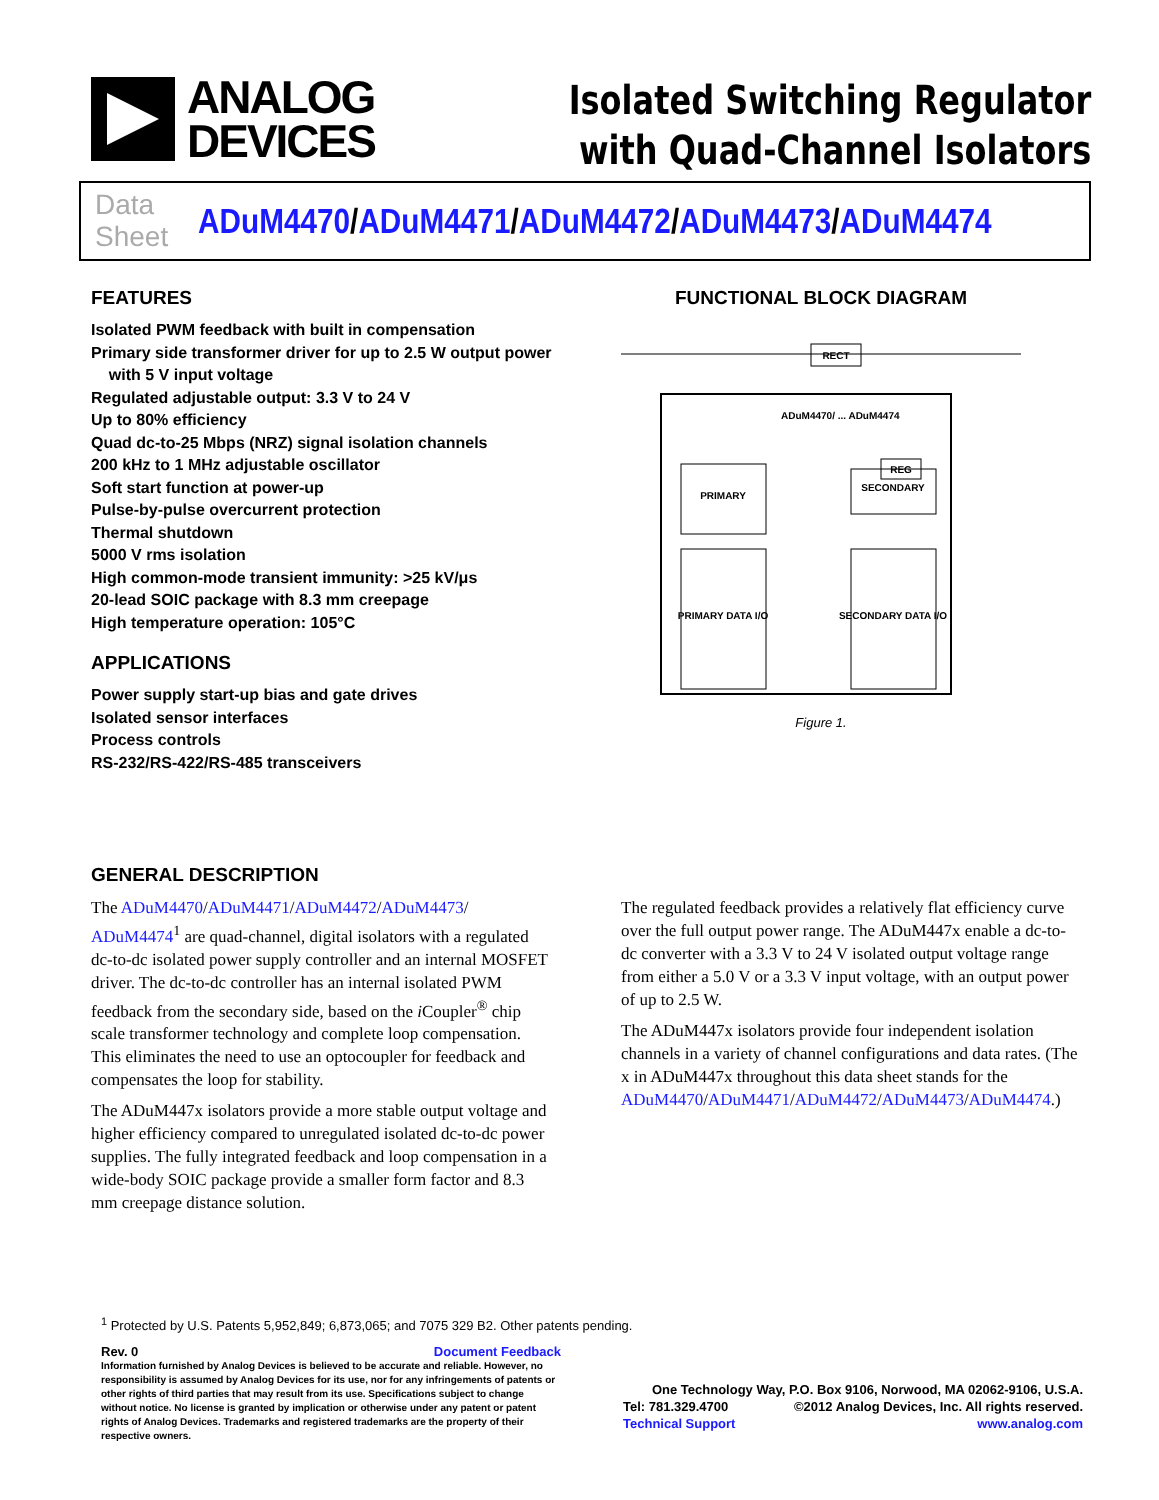ANALOG
DEVICES
Isolated Switching Regulator
with Quad-Channel Isolators
Data Sheet
ADuM4470/ADuM4471/ADuM4472/ADuM4473/ADuM4474
FEATURES
Isolated PWM feedback with built in compensation
Primary side transformer driver for up to 2.5 W output power
with 5 V input voltage
Regulated adjustable output: 3.3 V to 24 V
Up to 80% efficiency
Quad dc-to-25 Mbps (NRZ) signal isolation channels
200 kHz to 1 MHz adjustable oscillator
Soft start function at power-up
Pulse-by-pulse overcurrent protection
Thermal shutdown
5000 V rms isolation
High common-mode transient immunity: >25 kV/μs
20-lead SOIC package with 8.3 mm creepage
High temperature operation: 105°C
APPLICATIONS
Power supply start-up bias and gate drives
Isolated sensor interfaces
Process controls
RS-232/RS-422/RS-485 transceivers
FUNCTIONAL BLOCK DIAGRAM
PRIMARY
SECONDARY
PRIMARY DATA I/O
SECONDARY DATA I/O
RECT
REG
ADuM4470/ ... ADuM4474
Figure 1.
GENERAL DESCRIPTION
The ADuM4470/ADuM4471/ADuM4472/ADuM4473/ ADuM4474<sup>1</sup> are quad-channel, digital isolators with a regulated dc-to-dc isolated power supply controller and an internal MOSFET driver. The dc-to-dc controller has an internal isolated PWM feedback from the secondary side, based on the i Coupler<sup>®</sup> chip scale transformer technology and complete loop compensation. This eliminates the need to use an optocoupler for feedback and compensates the loop for stability.
The ADuM447x isolators provide a more stable output voltage and higher efficiency compared to unregulated isolated dc-to-dc power supplies. The fully integrated feedback and loop compensation in a wide-body SOIC package provide a smaller form factor and 8.3 mm creepage distance solution.
The regulated feedback provides a relatively flat efficiency curve over the full output power range. The ADuM447x enable a dc-to-dc converter with a 3.3 V to 24 V isolated output voltage range from either a 5.0 V or a 3.3 V input voltage, with an output power of up to 2.5 W.
The ADuM447x isolators provide four independent isolation channels in a variety of channel configurations and data rates. (The x in ADuM447x throughout this data sheet stands for the ADuM4470/ADuM4471/ADuM4472/ADuM4473/ADuM4474.)
<sup>1</sup> Protected by U.S. Patents 5,952,849; 6,873,065; and 7075 329 B2. Other patents pending.
Rev. 0 Document Feedback
Information furnished by Analog Devices is believed to be accurate and reliable. However, no responsibility is assumed by Analog Devices for its use, nor for any infringements of patents or other rights of third parties that may result from its use. Specifications subject to change without notice. No license is granted by implication or otherwise under any patent or patent rights of Analog Devices. Trademarks and registered trademarks are the property of their respective owners.
One Technology Way, P.O. Box 9106, Norwood, MA 02062-9106, U.S.A.
Tel: 781.329.4700 ©2012 Analog Devices, Inc. All rights reserved.
Technical Support www.analog.com